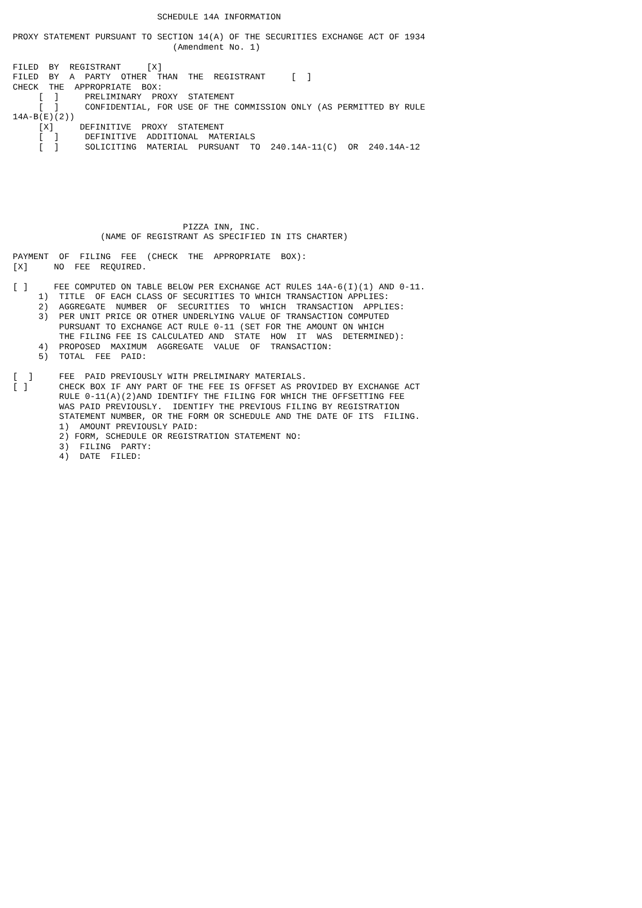SCHEDULE 14A INFORMATION

PROXY STATEMENT PURSUANT TO SECTION 14(A) OF THE SECURITIES EXCHANGE ACT OF 1934
                               (Amendment No. 1)

FILED  BY  REGISTRANT     [X]
FILED  BY  A  PARTY  OTHER  THAN  THE  REGISTRANT     [  ]
CHECK  THE  APPROPRIATE  BOX:
     [  ]     PRELIMINARY  PROXY  STATEMENT
     [  ]     CONFIDENTIAL, FOR USE OF THE COMMISSION ONLY (AS PERMITTED BY RULE
14A-B(E)(2))
     [X]     DEFINITIVE  PROXY  STATEMENT
     [  ]     DEFINITIVE  ADDITIONAL  MATERIALS
     [  ]     SOLICITING  MATERIAL  PURSUANT  TO  240.14A-11(C)  OR  240.14A-12







                                 PIZZA INN, INC.
                 (NAME OF REGISTRANT AS SPECIFIED IN ITS CHARTER)

PAYMENT  OF  FILING  FEE  (CHECK  THE  APPROPRIATE  BOX):
[X]     NO  FEE  REQUIRED.

[ ]     FEE COMPUTED ON TABLE BELOW PER EXCHANGE ACT RULES 14A-6(I)(1) AND 0-11.
     1)  TITLE  OF EACH CLASS OF SECURITIES TO WHICH TRANSACTION APPLIES:
     2)  AGGREGATE  NUMBER  OF  SECURITIES  TO  WHICH  TRANSACTION  APPLIES:
     3)  PER UNIT PRICE OR OTHER UNDERLYING VALUE OF TRANSACTION COMPUTED
         PURSUANT TO EXCHANGE ACT RULE 0-11 (SET FOR THE AMOUNT ON WHICH
         THE FILING FEE IS CALCULATED AND  STATE  HOW  IT  WAS  DETERMINED):
     4)  PROPOSED  MAXIMUM  AGGREGATE  VALUE  OF  TRANSACTION:
     5)  TOTAL  FEE  PAID:

[  ]     FEE  PAID PREVIOUSLY WITH PRELIMINARY MATERIALS.
[ ]      CHECK BOX IF ANY PART OF THE FEE IS OFFSET AS PROVIDED BY EXCHANGE ACT
         RULE 0-11(A)(2)AND IDENTIFY THE FILING FOR WHICH THE OFFSETTING FEE
         WAS PAID PREVIOUSLY.  IDENTIFY THE PREVIOUS FILING BY REGISTRATION
         STATEMENT NUMBER, OR THE FORM OR SCHEDULE AND THE DATE OF ITS  FILING.
         1)  AMOUNT PREVIOUSLY PAID:
         2) FORM, SCHEDULE OR REGISTRATION STATEMENT NO:
         3)  FILING  PARTY:
         4)  DATE  FILED: